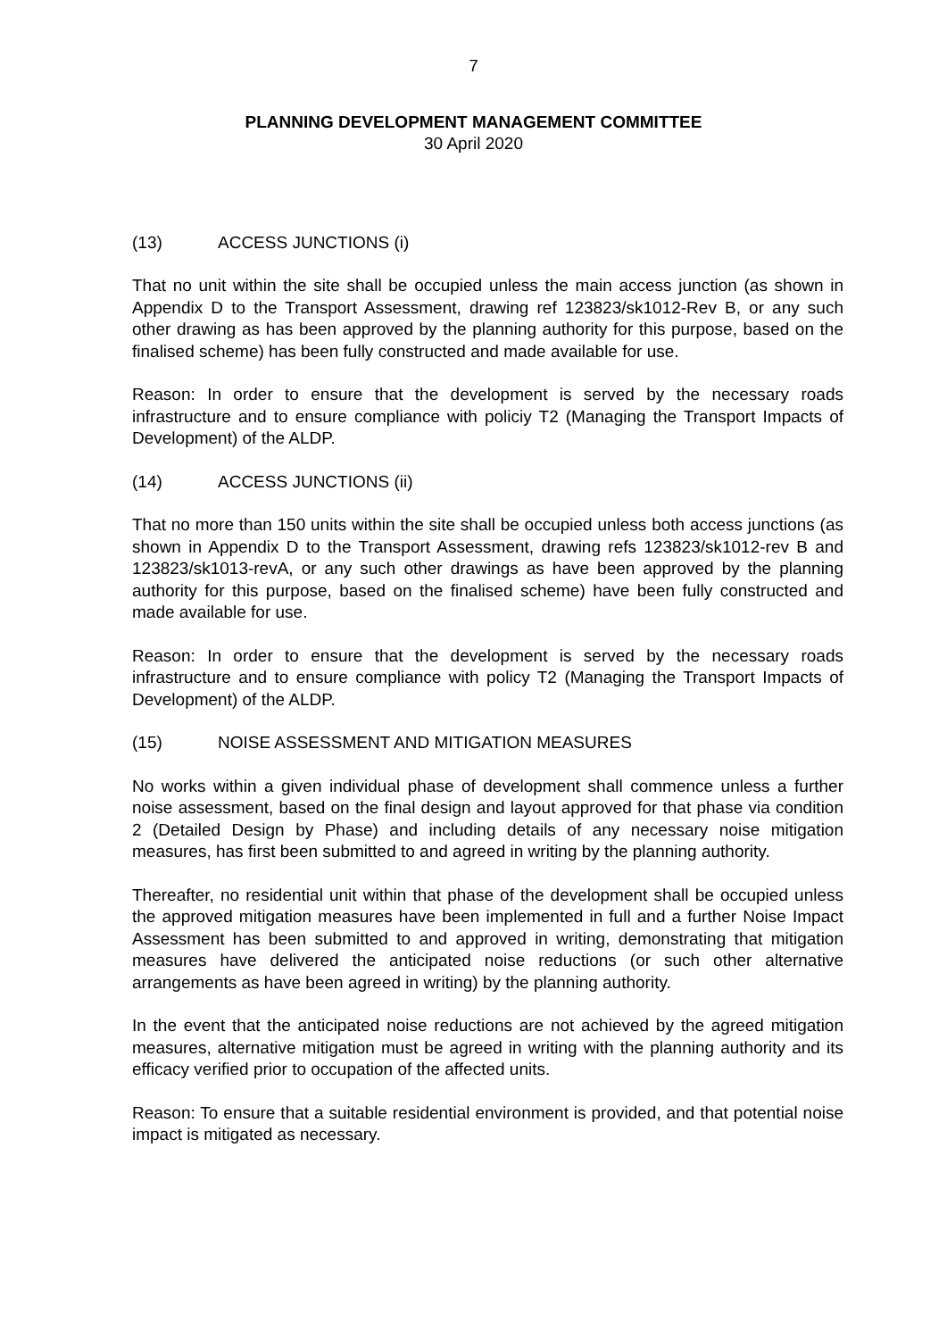7
PLANNING DEVELOPMENT MANAGEMENT COMMITTEE
30 April 2020
(13) ACCESS JUNCTIONS (i)
That no unit within the site shall be occupied unless the main access junction (as shown in Appendix D to the Transport Assessment, drawing ref 123823/sk1012-Rev B, or any such other drawing as has been approved by the planning authority for this purpose, based on the finalised scheme) has been fully constructed and made available for use.
Reason: In order to ensure that the development is served by the necessary roads infrastructure and to ensure compliance with policiy T2 (Managing the Transport Impacts of Development) of the ALDP.
(14) ACCESS JUNCTIONS (ii)
That no more than 150 units within the site shall be occupied unless both access junctions (as shown in Appendix D to the Transport Assessment, drawing refs 123823/sk1012-rev B and 123823/sk1013-revA, or any such other drawings as have been approved by the planning authority for this purpose, based on the finalised scheme) have been fully constructed and made available for use.
Reason: In order to ensure that the development is served by the necessary roads infrastructure and to ensure compliance with policy T2 (Managing the Transport Impacts of Development) of the ALDP.
(15) NOISE ASSESSMENT AND MITIGATION MEASURES
No works within a given individual phase of development shall commence unless a further noise assessment, based on the final design and layout approved for that phase via condition 2 (Detailed Design by Phase) and including details of any necessary noise mitigation measures, has first been submitted to and agreed in writing by the planning authority.
Thereafter, no residential unit within that phase of the development shall be occupied unless the approved mitigation measures have been implemented in full and a further Noise Impact Assessment has been submitted to and approved in writing, demonstrating that mitigation measures have delivered the anticipated noise reductions (or such other alternative arrangements as have been agreed in writing) by the planning authority.
In the event that the anticipated noise reductions are not achieved by the agreed mitigation measures, alternative mitigation must be agreed in writing with the planning authority and its efficacy verified prior to occupation of the affected units.
Reason: To ensure that a suitable residential environment is provided, and that potential noise impact is mitigated as necessary.